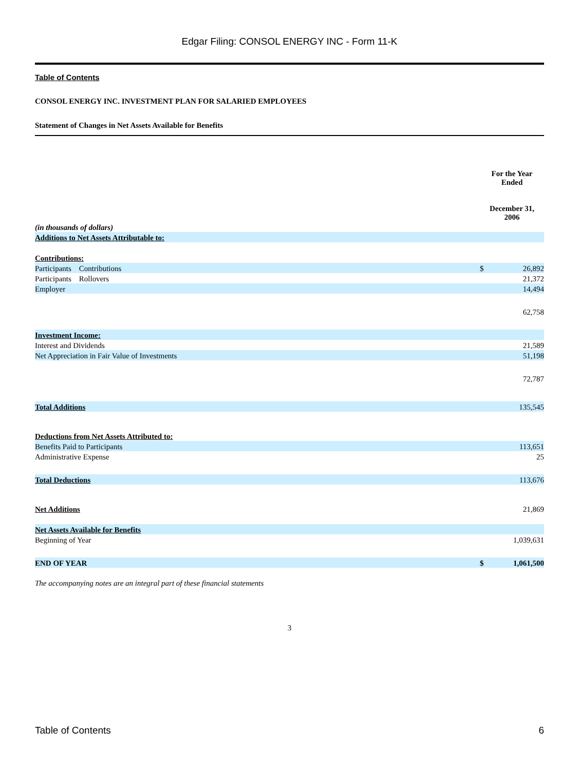Edgar Filing: CONSOL ENERGY INC - Form 11-K
Table of Contents
CONSOL ENERGY INC. INVESTMENT PLAN FOR SALARIED EMPLOYEES
Statement of Changes in Net Assets Available for Benefits
| | For the Year Ended December 31, 2006 | |
| (in thousands of dollars) | | |
| Additions to Net Assets Attributable to: | | |
| Contributions: | | |
| Participants Contributions | $ | 26,892 |
| Participants Rollovers | | 21,372 |
| Employer | | 14,494 |
| | | 62,758 |
| Investment Income: | | |
| Interest and Dividends | | 21,589 |
| Net Appreciation in Fair Value of Investments | | 51,198 |
| | | 72,787 |
| Total Additions | | 135,545 |
| Deductions from Net Assets Attributed to: | | |
| Benefits Paid to Participants | | 113,651 |
| Administrative Expense | | 25 |
| Total Deductions | | 113,676 |
| Net Additions | | 21,869 |
| Net Assets Available for Benefits | | |
| Beginning of Year | | 1,039,631 |
| END OF YEAR | $ | 1,061,500 |
The accompanying notes are an integral part of these financial statements
3
Table of Contents 6